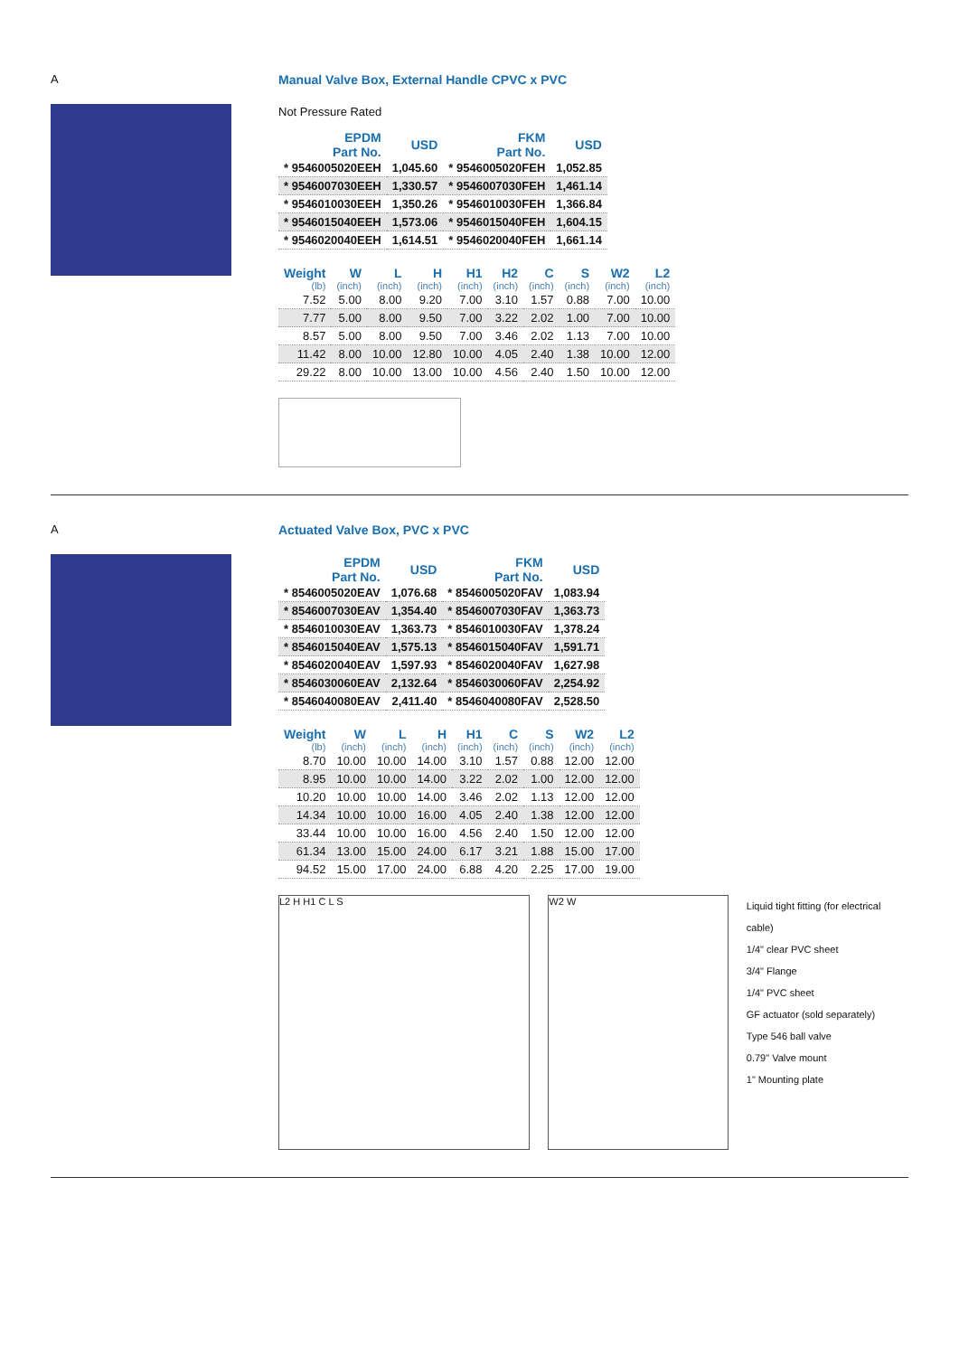A Manual Valve Box, External Handle CPVC x PVC
Not Pressure Rated
| EPDM Part No. | USD | FKM Part No. | USD |
| --- | --- | --- | --- |
| * 9546005020EEH | 1,045.60 | * 9546005020FEH | 1,052.85 |
| * 9546007030EEH | 1,330.57 | * 9546007030FEH | 1,461.14 |
| * 9546010030EEH | 1,350.26 | * 9546010030FEH | 1,366.84 |
| * 9546015040EEH | 1,573.06 | * 9546015040FEH | 1,604.15 |
| * 9546020040EEH | 1,614.51 | * 9546020040FEH | 1,661.14 |
| Weight | W | L | H | H1 | H2 | C | S | W2 | L2 |
| --- | --- | --- | --- | --- | --- | --- | --- | --- | --- |
| (lb) | (inch) | (inch) | (inch) | (inch) | (inch) | (inch) | (inch) | (inch) | (inch) |
| 7.52 | 5.00 | 8.00 | 9.20 | 7.00 | 3.10 | 1.57 | 0.88 | 7.00 | 10.00 |
| 7.77 | 5.00 | 8.00 | 9.50 | 7.00 | 3.22 | 2.02 | 1.00 | 7.00 | 10.00 |
| 8.57 | 5.00 | 8.00 | 9.50 | 7.00 | 3.46 | 2.02 | 1.13 | 7.00 | 10.00 |
| 11.42 | 8.00 | 10.00 | 12.80 | 10.00 | 4.05 | 2.40 | 1.38 | 10.00 | 12.00 |
| 29.22 | 8.00 | 10.00 | 13.00 | 10.00 | 4.56 | 2.40 | 1.50 | 10.00 | 12.00 |
A Actuated Valve Box, PVC x PVC
| EPDM Part No. | USD | FKM Part No. | USD |
| --- | --- | --- | --- |
| * 8546005020EAV | 1,076.68 | * 8546005020FAV | 1,083.94 |
| * 8546007030EAV | 1,354.40 | * 8546007030FAV | 1,363.73 |
| * 8546010030EAV | 1,363.73 | * 8546010030FAV | 1,378.24 |
| * 8546015040EAV | 1,575.13 | * 8546015040FAV | 1,591.71 |
| * 8546020040EAV | 1,597.93 | * 8546020040FAV | 1,627.98 |
| * 8546030060EAV | 2,132.64 | * 8546030060FAV | 2,254.92 |
| * 8546040080EAV | 2,411.40 | * 8546040080FAV | 2,528.50 |
| Weight | W | L | H | H1 | C | S | W2 | L2 |
| --- | --- | --- | --- | --- | --- | --- | --- | --- |
| (lb) | (inch) | (inch) | (inch) | (inch) | (inch) | (inch) | (inch) | (inch) |
| 8.70 | 10.00 | 10.00 | 14.00 | 3.10 | 1.57 | 0.88 | 12.00 | 12.00 |
| 8.95 | 10.00 | 10.00 | 14.00 | 3.22 | 2.02 | 1.00 | 12.00 | 12.00 |
| 10.20 | 10.00 | 10.00 | 14.00 | 3.46 | 2.02 | 1.13 | 12.00 | 12.00 |
| 14.34 | 10.00 | 10.00 | 16.00 | 4.05 | 2.40 | 1.38 | 12.00 | 12.00 |
| 33.44 | 10.00 | 10.00 | 16.00 | 4.56 | 2.40 | 1.50 | 12.00 | 12.00 |
| 61.34 | 13.00 | 15.00 | 24.00 | 6.17 | 3.21 | 1.88 | 15.00 | 17.00 |
| 94.52 | 15.00 | 17.00 | 24.00 | 6.88 | 4.20 | 2.25 | 17.00 | 19.00 |
L2 H H1 C L S W2 W
Liquid tight fitting (for electrical cable)
1/4" clear PVC sheet
3/4" Flange
1/4" PVC sheet
GF actuator (sold separately)
Type 546 ball valve
0.79" Valve mount
1" Mounting plate